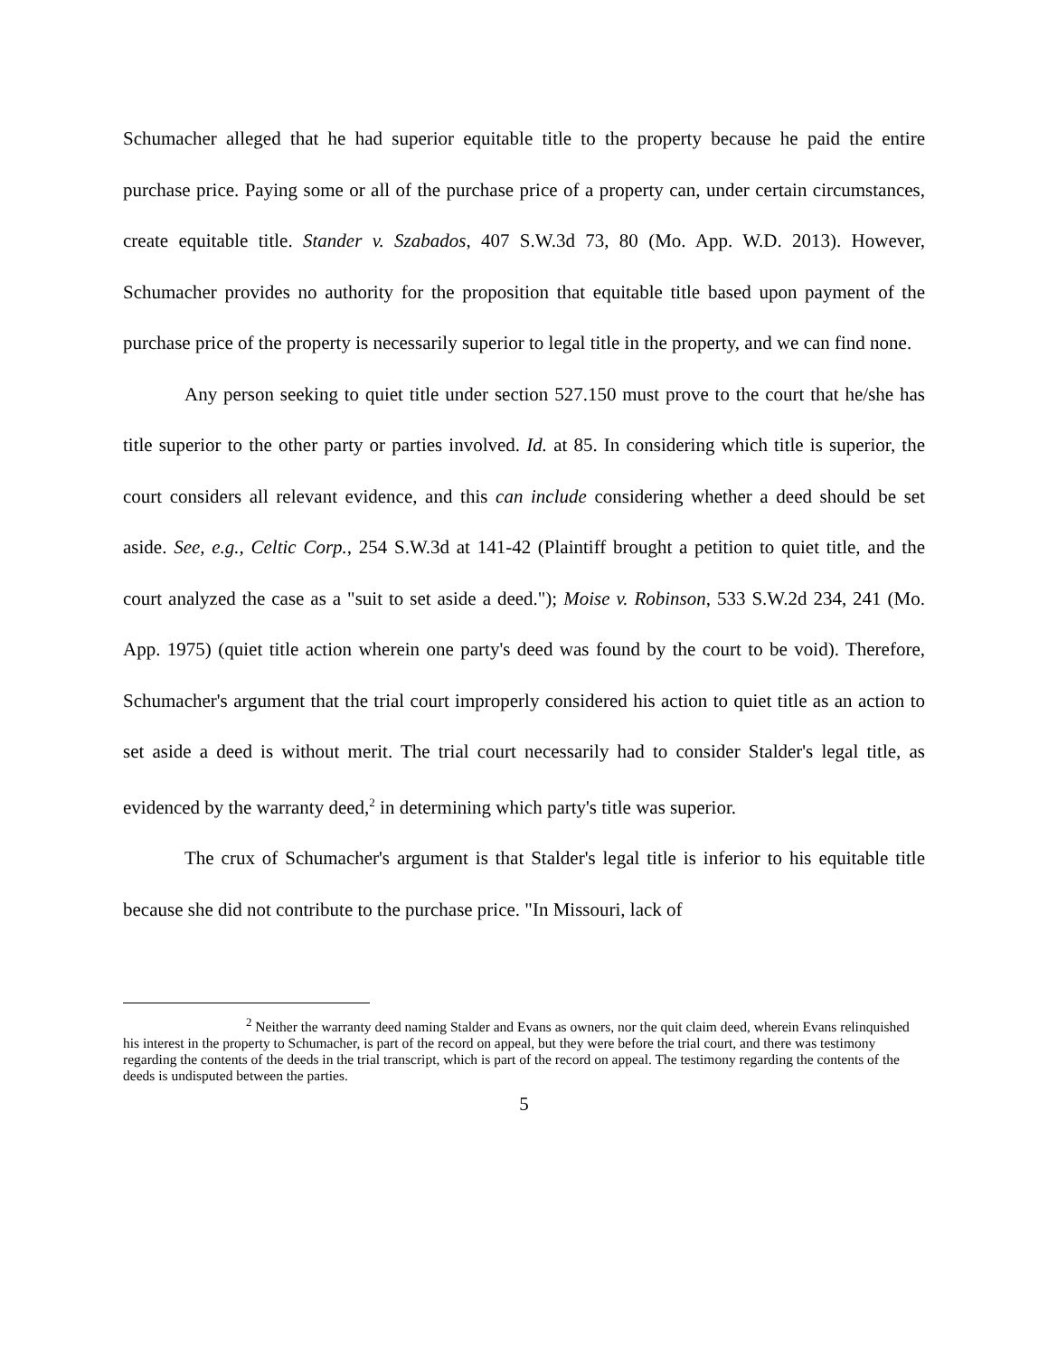Schumacher alleged that he had superior equitable title to the property because he paid the entire purchase price. Paying some or all of the purchase price of a property can, under certain circumstances, create equitable title. Stander v. Szabados, 407 S.W.3d 73, 80 (Mo. App. W.D. 2013). However, Schumacher provides no authority for the proposition that equitable title based upon payment of the purchase price of the property is necessarily superior to legal title in the property, and we can find none.
Any person seeking to quiet title under section 527.150 must prove to the court that he/she has title superior to the other party or parties involved. Id. at 85. In considering which title is superior, the court considers all relevant evidence, and this can include considering whether a deed should be set aside. See, e.g., Celtic Corp., 254 S.W.3d at 141-42 (Plaintiff brought a petition to quiet title, and the court analyzed the case as a "suit to set aside a deed."); Moise v. Robinson, 533 S.W.2d 234, 241 (Mo. App. 1975) (quiet title action wherein one party's deed was found by the court to be void). Therefore, Schumacher's argument that the trial court improperly considered his action to quiet title as an action to set aside a deed is without merit. The trial court necessarily had to consider Stalder's legal title, as evidenced by the warranty deed,<sup>2</sup> in determining which party's title was superior.
The crux of Schumacher's argument is that Stalder's legal title is inferior to his equitable title because she did not contribute to the purchase price. "In Missouri, lack of
<sup>2</sup> Neither the warranty deed naming Stalder and Evans as owners, nor the quit claim deed, wherein Evans relinquished his interest in the property to Schumacher, is part of the record on appeal, but they were before the trial court, and there was testimony regarding the contents of the deeds in the trial transcript, which is part of the record on appeal. The testimony regarding the contents of the deeds is undisputed between the parties.
5